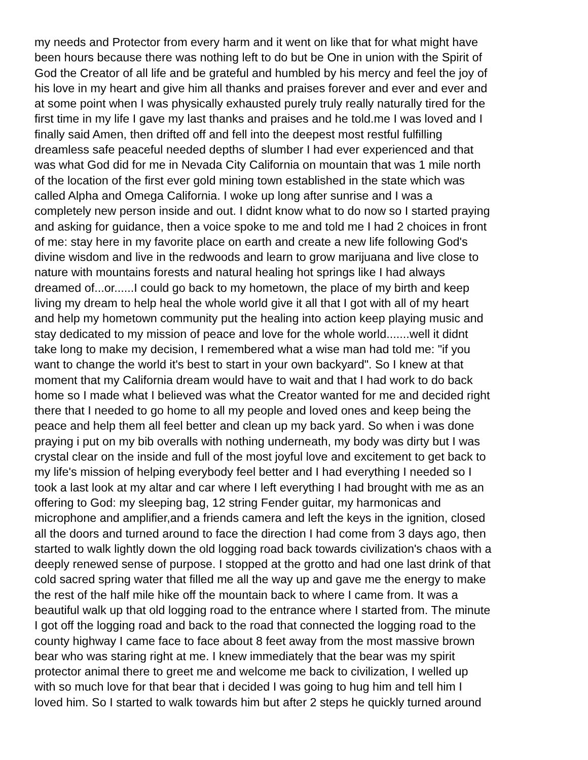my needs and Protector from every harm and it went on like that for what might have
been hours because there was nothing left to do but be One in union with the Spirit of
God the Creator of all life and be grateful and humbled by his mercy and feel the joy of
his love in my heart and give him all thanks and praises forever and ever and ever and
at some point when I was physically exhausted purely truly really naturally tired for the
first time in my life I gave my last thanks and praises and he told.me I was loved and I
finally said Amen, then drifted off and fell into the deepest most restful fulfilling
dreamless safe peaceful needed depths of slumber I had ever experienced and that
was what God did for me in Nevada City California on mountain that was 1 mile north
of the location of the first ever gold mining town established in the state which was
called Alpha and Omega California. I woke up long after sunrise and I was a
completely new person inside and out. I didnt know what to do now so I started praying
and asking for guidance, then a voice spoke to me and told me I had 2 choices in front
of me: stay here in my favorite place on earth and create a new life following God's
divine wisdom and live in the redwoods and learn to grow marijuana and live close to
nature with mountains forests and natural healing hot springs like I had always
dreamed of...or......I could go back to my hometown, the place of my birth and keep
living my dream to help heal the whole world give it all that I got with all of my heart
and help my hometown community put the healing into action keep playing music and
stay dedicated to my mission of peace and love for the whole world.......well it didnt
take long to make my decision, I remembered what a wise man had told me: "if you
want to change the world it's best to start in your own backyard". So I knew at that
moment that my California dream would have to wait and that I had work to do back
home so I made what I believed was what the Creator wanted for me and decided right
there that I needed to go home to all my people and loved ones and keep being the
peace and help them all feel better and clean up my back yard. So when i was done
praying i put on my bib overalls with nothing underneath, my body was dirty but I was
crystal clear on the inside and full of the most joyful love and excitement to get back to
my life's mission of helping everybody feel better and I had everything I needed so I
took a last look at my altar and car where I left everything I had brought with me as an
offering to God: my sleeping bag, 12 string Fender guitar, my harmonicas and
microphone and amplifier,and a friends camera and left the keys in the ignition, closed
all the doors and turned around to face the direction I had come from 3 days ago, then
started to walk lightly down the old logging road back towards civilization's chaos with a
deeply renewed sense of purpose. I stopped at the grotto and had one last drink of that
cold sacred spring water that filled me all the way up and gave me the energy to make
the rest of the half mile hike off the mountain back to where I came from. It was a
beautiful walk up that old logging road to the entrance where I started from. The minute
I got off the logging road and back to the road that connected the logging road to the
county highway I came face to face about 8 feet away from the most massive brown
bear who was staring right at me. I knew immediately that the bear was my spirit
protector animal there to greet me and welcome me back to civilization, I welled up
with so much love for that bear that i decided I was going to hug him and tell him I
loved him. So I started to walk towards him but after 2 steps he quickly turned around